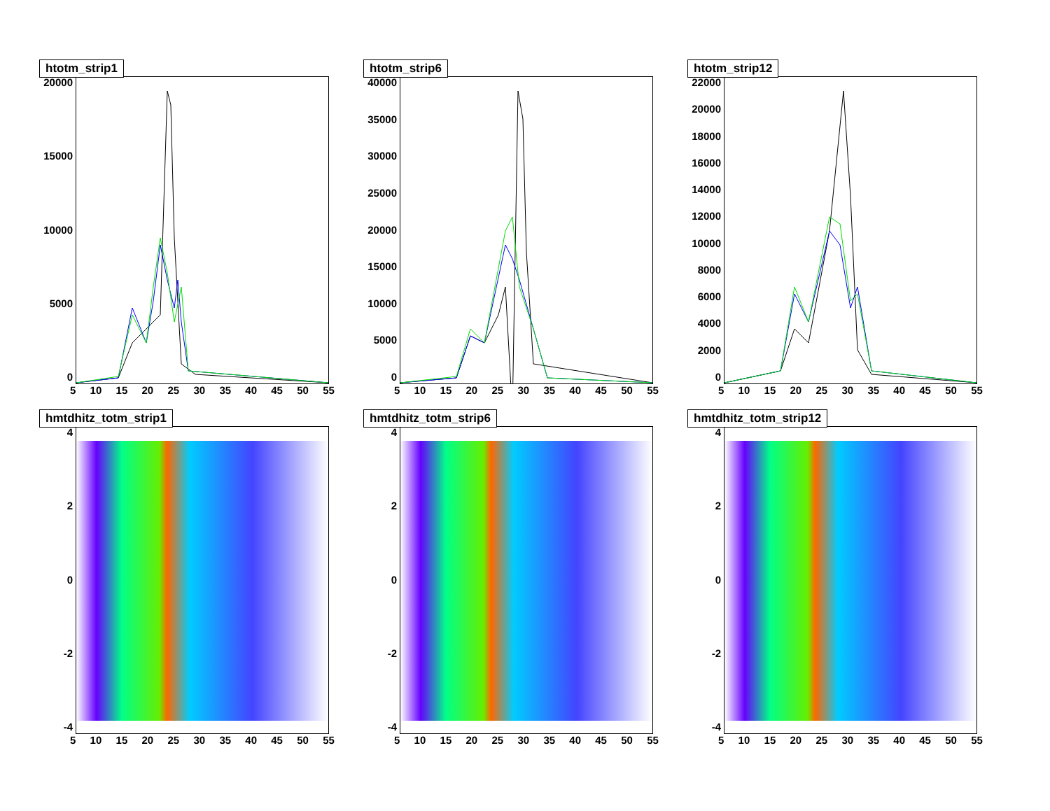htotm_strip1
20000
15000
10000
5000
0
5 10 15 20 25 30 35 40 45 50 55
htotm_strip6
40000
35000
30000
25000
20000
15000
10000
5000
0
5 10 15 20 25 30 35 40 45 50 55
htotm_strip12
22000
20000
18000
16000
14000
12000
10000
8000
6000
4000
2000
0
5 10 15 20 25 30 35 40 45 50 55
hmtdhitz_totm_strip1
4
2
0
-2
-4
5 10 15 20 25 30 35 40 45 50 55
hmtdhitz_totm_strip6
4
2
0
-2
-4
5 10 15 20 25 30 35 40 45 50 55
hmtdhitz_totm_strip12
4
2
0
-2
-4
5 10 15 20 25 30 35 40 45 50 55